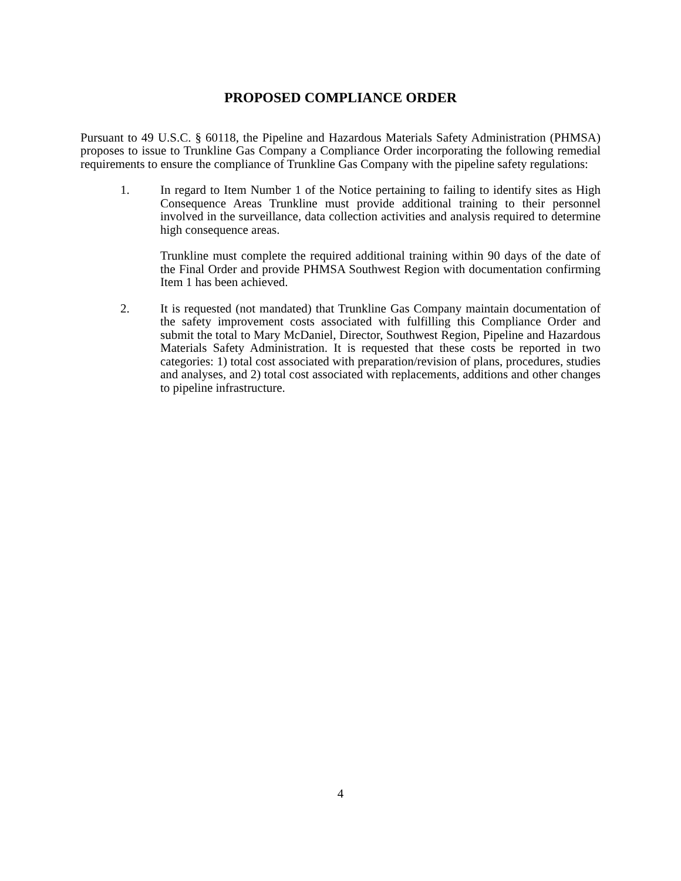PROPOSED COMPLIANCE ORDER
Pursuant to 49 U.S.C. § 60118, the Pipeline and Hazardous Materials Safety Administration (PHMSA) proposes to issue to Trunkline Gas Company a Compliance Order incorporating the following remedial requirements to ensure the compliance of Trunkline Gas Company with the pipeline safety regulations:
1. In regard to Item Number 1 of the Notice pertaining to failing to identify sites as High Consequence Areas Trunkline must provide additional training to their personnel involved in the surveillance, data collection activities and analysis required to determine high consequence areas.
Trunkline must complete the required additional training within 90 days of the date of the Final Order and provide PHMSA Southwest Region with documentation confirming Item 1 has been achieved.
2. It is requested (not mandated) that Trunkline Gas Company maintain documentation of the safety improvement costs associated with fulfilling this Compliance Order and submit the total to Mary McDaniel, Director, Southwest Region, Pipeline and Hazardous Materials Safety Administration. It is requested that these costs be reported in two categories: 1) total cost associated with preparation/revision of plans, procedures, studies and analyses, and 2) total cost associated with replacements, additions and other changes to pipeline infrastructure.
4